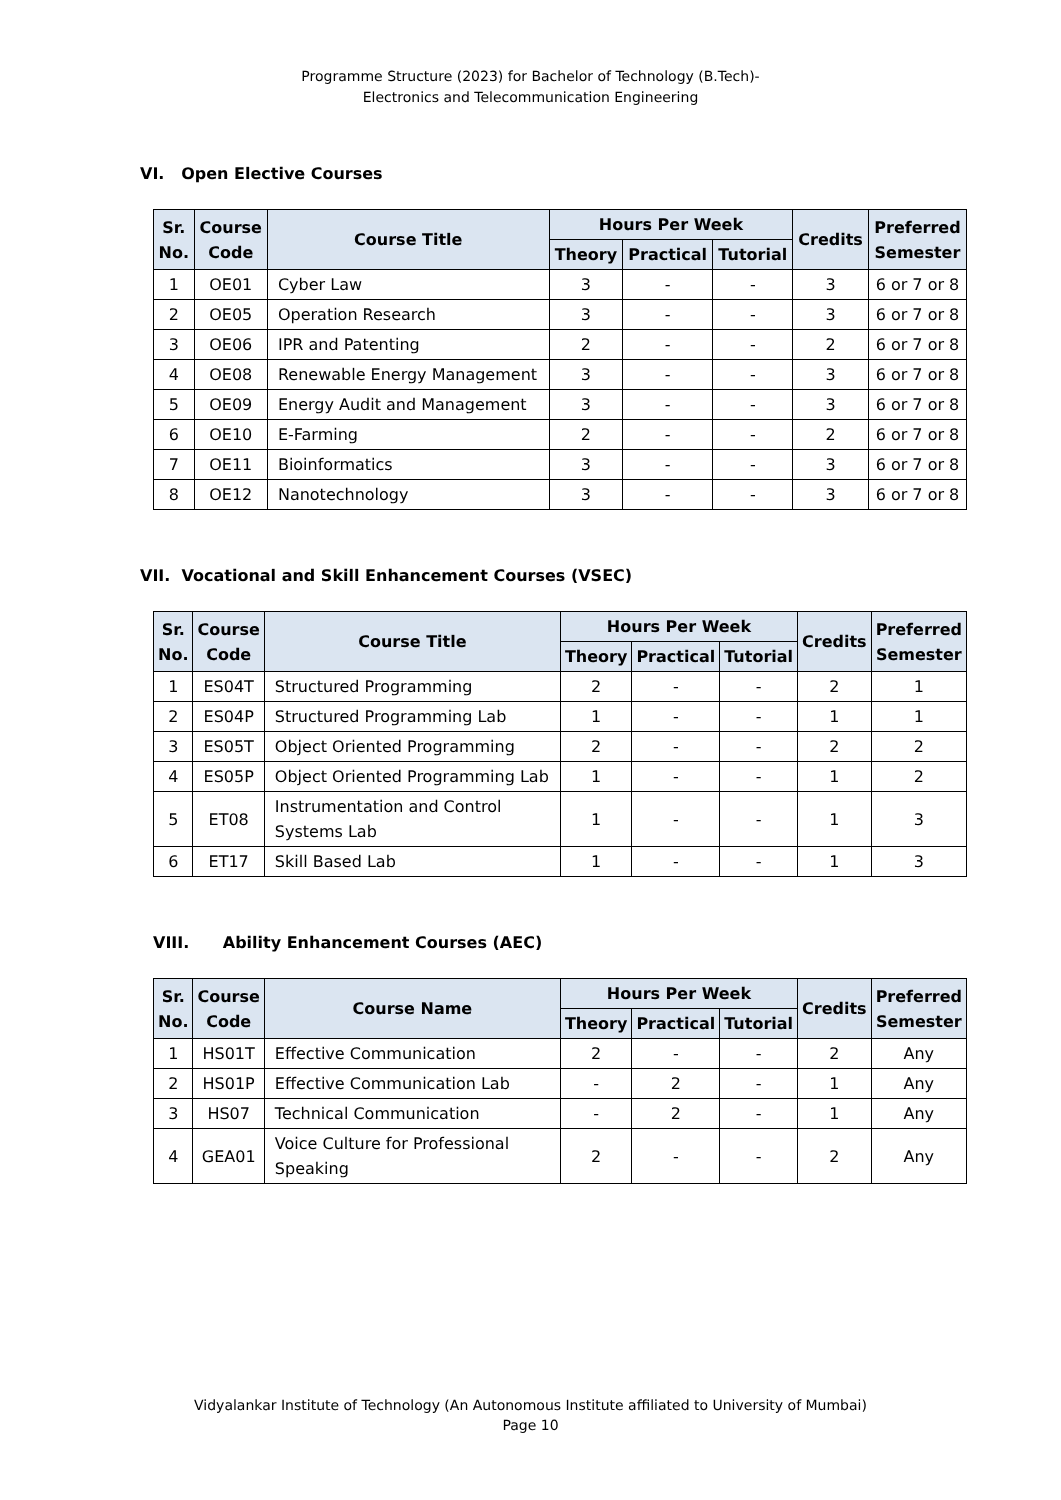Programme Structure (2023) for Bachelor of Technology (B.Tech)-
Electronics and Telecommunication Engineering
VI. Open Elective Courses
| Sr. No. | Course Code | Course Title | Hours Per Week | | | Credits | Preferred Semester |
| --- | --- | --- | --- | --- | --- | --- | --- |
| | | | Theory | Practical | Tutorial | | |
| 1 | OE01 | Cyber Law | 3 | - | - | 3 | 6 or 7 or 8 |
| 2 | OE05 | Operation Research | 3 | - | - | 3 | 6 or 7 or 8 |
| 3 | OE06 | IPR and Patenting | 2 | - | - | 2 | 6 or 7 or 8 |
| 4 | OE08 | Renewable Energy Management | 3 | - | - | 3 | 6 or 7 or 8 |
| 5 | OE09 | Energy Audit and Management | 3 | - | - | 3 | 6 or 7 or 8 |
| 6 | OE10 | E-Farming | 2 | - | - | 2 | 6 or 7 or 8 |
| 7 | OE11 | Bioinformatics | 3 | - | - | 3 | 6 or 7 or 8 |
| 8 | OE12 | Nanotechnology | 3 | - | - | 3 | 6 or 7 or 8 |
VII. Vocational and Skill Enhancement Courses (VSEC)
| Sr. No. | Course Code | Course Title | Hours Per Week | | | Credits | Preferred Semester |
| --- | --- | --- | --- | --- | --- | --- | --- |
| | | | Theory | Practical | Tutorial | | |
| 1 | ES04T | Structured Programming | 2 | - | - | 2 | 1 |
| 2 | ES04P | Structured Programming Lab | 1 | - | - | 1 | 1 |
| 3 | ES05T | Object Oriented Programming | 2 | - | - | 2 | 2 |
| 4 | ES05P | Object Oriented Programming Lab | 1 | - | - | 1 | 2 |
| 5 | ET08 | Instrumentation and Control Systems Lab | 1 | - | - | 1 | 3 |
| 6 | ET17 | Skill Based Lab | 1 | - | - | 1 | 3 |
VIII. Ability Enhancement Courses (AEC)
| Sr. No. | Course Code | Course Name | Hours Per Week | | | Credits | Preferred Semester |
| --- | --- | --- | --- | --- | --- | --- | --- |
| | | | Theory | Practical | Tutorial | | |
| 1 | HS01T | Effective Communication | 2 | - | - | 2 | Any |
| 2 | HS01P | Effective Communication Lab | - | 2 | - | 1 | Any |
| 3 | HS07 | Technical Communication | - | 2 | - | 1 | Any |
| 4 | GEA01 | Voice Culture for Professional Speaking | 2 | - | - | 2 | Any |
Vidyalankar Institute of Technology (An Autonomous Institute affiliated to University of Mumbai)
Page 10